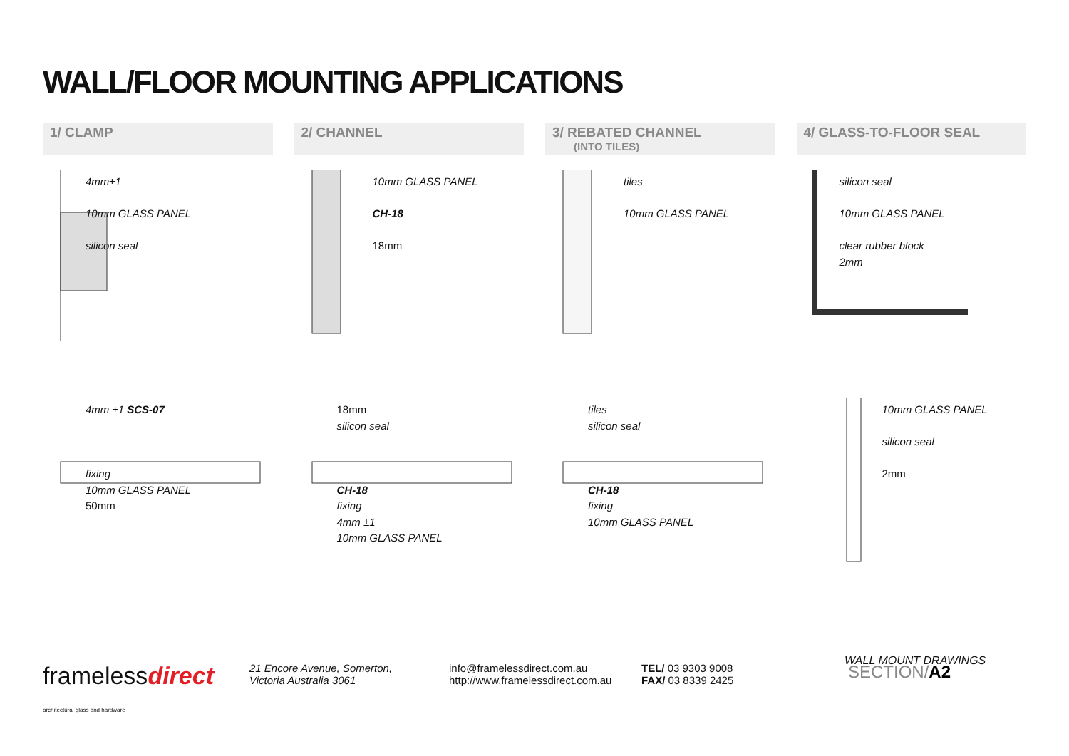WALL/FLOOR MOUNTING APPLICATIONS
1/ CLAMP 2/ CHANNEL 3/ REBATED CHANNEL
(INTO TILES)
4/ GLASS-TO-FLOOR SEAL
4mm±1
10mm GLASS PANEL
silicon seal
10mm GLASS PANEL
CH-18
18mm
tiles
10mm GLASS PANEL
silicon seal
10mm GLASS PANEL
clear rubber block
2mm
4mm ±1 SCS-07
fixing
10mm GLASS PANEL
50mm
18mm
silicon seal
CH-18
fixing
4mm ±1
10mm GLASS PANEL
tiles
silicon seal
CH-18
fixing
10mm GLASS PANEL
10mm GLASS PANEL
silicon seal
2mm
WALL MOUNT DRAWINGS
framelessdirect architectural glass and hardware
21 Encore Avenue, Somerton,
Victoria Australia 3061
info@framelessdirect.com.au
http://www.framelessdirect.com.au
TEL/ 03 9303 9008
FAX/ 03 8339 2425
SECTION/A2